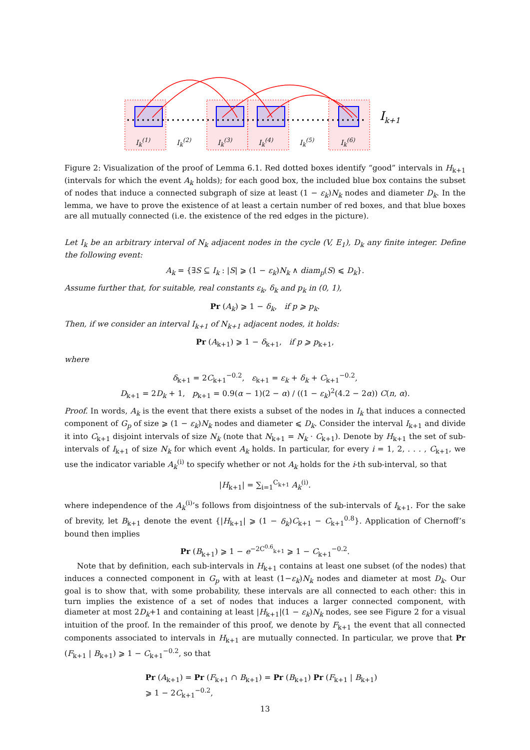Ik+1
I<sub>k</sub><sup>(1)</sup> I<sub>k</sub><sup>(2)</sup> I<sub>k</sub><sup>(3)</sup> I<sub>k</sub><sup>(4)</sup> I<sub>k</sub><sup>(5)</sup> I<sub>k</sub><sup>(6)</sup>
Figure 2: Visualization of the proof of Lemma 6.1. Red dotted boxes identify “good” intervals in H<sub>k+1</sub> (intervals for which the event A<sub>k</sub> holds); for each good box, the included blue box contains the subset of nodes that induce a connected subgraph of size at least (1 − ε<sub>k</sub>)N<sub>k</sub> nodes and diameter D<sub>k</sub>. In the lemma, we have to prove the existence of at least a certain number of red boxes, and that blue boxes are all mutually connected (i.e. the existence of the red edges in the picture).
Let I<sub>k</sub> be an arbitrary interval of N<sub>k</sub> adjacent nodes in the cycle (V, E<sub>1</sub>), D<sub>k</sub> any finite integer. Define the following event:
A<sub>k</sub> = {∃S ⊆ I<sub>k</sub> : |S| ⩾ (1 − ε<sub>k</sub>)N<sub>k</sub> ∧ diam<sub>p</sub>(S) ⩽ D<sub>k</sub>}.
Assume further that, for suitable, real constants ε<sub>k</sub>, δ<sub>k</sub> and p<sub>k</sub> in (0, 1),
Pr (A<sub>k</sub>) ⩾ 1 − δ<sub>k</sub>, if p ⩾ p<sub>k</sub>.
Then, if we consider an interval I<sub>k+1</sub> of N<sub>k+1</sub> adjacent nodes, it holds:
Pr (A<sub>k+1</sub>) ⩾ 1 − δ<sub>k+1</sub>, if p ⩾ p<sub>k+1</sub>,
where
δ<sub>k+1</sub> = 2C<sub>k+1</sub><sup>−0.2</sup>, ε<sub>k+1</sub> = ε<sub>k</sub> + δ<sub>k</sub> + C<sub>k+1</sub><sup>−0.2</sup>,
D<sub>k+1</sub> = 2D<sub>k</sub> + 1, p<sub>k+1</sub> = 0.9(α − 1)(2 − α) / ((1 − ε<sub>k</sub>)<sup>2</sup>(4.2 − 2α)) C(n, α).
Proof. In words, A<sub>k</sub> is the event that there exists a subset of the nodes in I<sub>k</sub> that induces a connected component of G<sub>p</sub> of size ⩾ (1 − ε<sub>k</sub>)N<sub>k</sub> nodes and diameter ⩽ D<sub>k</sub>. Consider the interval I<sub>k+1</sub> and divide it into C<sub>k+1</sub> disjoint intervals of size N<sub>k</sub> (note that N<sub>k+1</sub> = N<sub>k</sub> · C<sub>k+1</sub>). Denote by H<sub>k+1</sub> the set of sub-intervals of I<sub>k+1</sub> of size N<sub>k</sub> for which event A<sub>k</sub> holds. In particular, for every i = 1, 2, . . . , C<sub>k+1</sub>, we use the indicator variable A<sub>k</sub><sup>(i)</sup> to specify whether or not A<sub>k</sub> holds for the i-th sub-interval, so that
|H<sub>k+1</sub>| = ∑<sub>i=1</sub><sup>C<sub>k+1</sub></sup> A<sub>k</sub><sup>(i)</sup>.
where independence of the A<sub>k</sub><sup>(i)</sup>’s follows from disjointness of the sub-intervals of I<sub>k+1</sub>. For the sake of brevity, let B<sub>k+1</sub> denote the event {|H<sub>k+1</sub>| ⩾ (1 − δ<sub>k</sub>)C<sub>k+1</sub> − C<sub>k+1</sub><sup>0.8</sup>}. Application of Chernoff’s bound then implies
Pr (B<sub>k+1</sub>) ⩾ 1 − e<sup>−2C<sup>0.6</sup><sub>k+1</sub></sup> ⩾ 1 − C<sub>k+1</sub><sup>−0.2</sup>.
Note that by definition, each sub-intervals in H<sub>k+1</sub> contains at least one subset (of the nodes) that induces a connected component in G<sub>p</sub> with at least (1−ε<sub>k</sub>)N<sub>k</sub> nodes and diameter at most D<sub>k</sub>. Our goal is to show that, with some probability, these intervals are all connected to each other: this in turn implies the existence of a set of nodes that induces a larger connected component, with diameter at most 2D<sub>k</sub>+1 and containing at least |H<sub>k+1</sub>|(1 − ε<sub>k</sub>)N<sub>k</sub> nodes, see see Figure 2 for a visual intuition of the proof. In the remainder of this proof, we denote by F<sub>k+1</sub> the event that all connected components associated to intervals in H<sub>k+1</sub> are mutually connected. In particular, we prove that Pr (F<sub>k+1</sub> | B<sub>k+1</sub>) ⩾ 1 − C<sub>k+1</sub><sup>−0.2</sup>, so that
Pr (A<sub>k+1</sub>) = Pr (F<sub>k+1</sub> ∩ B<sub>k+1</sub>) = Pr (B<sub>k+1</sub>) Pr (F<sub>k+1</sub> | B<sub>k+1</sub>)
⩾ 1 − 2C<sub>k+1</sub><sup>−0.2</sup>,
13